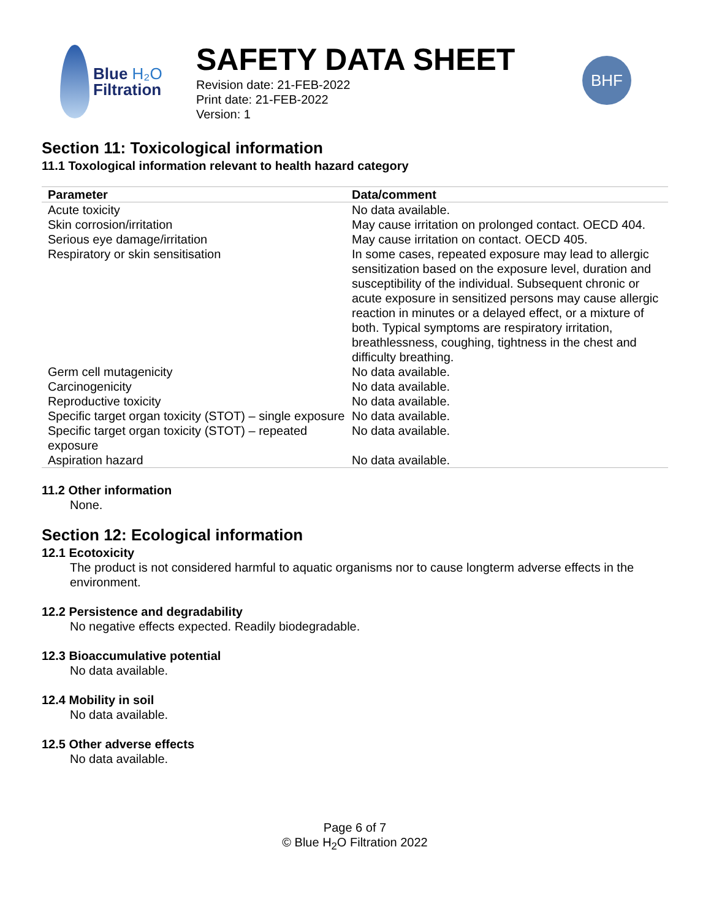Blue H₂O
Filtration
SAFETY DATA SHEET
Revision date: 21-FEB-2022
Print date: 21-FEB-2022
Version: 1
BHF
Section 11: Toxicological information
11.1 Toxological information relevant to health hazard category
| Parameter | Data/comment |
| --- | --- |
| Acute toxicity | No data available. |
| Skin corrosion/irritation | May cause irritation on prolonged contact. OECD 404. |
| Serious eye damage/irritation | May cause irritation on contact. OECD 405. |
| Respiratory or skin sensitisation | In some cases, repeated exposure may lead to allergic sensitization based on the exposure level, duration and susceptibility of the individual. Subsequent chronic or acute exposure in sensitized persons may cause allergic reaction in minutes or a delayed effect, or a mixture of both. Typical symptoms are respiratory irritation, breathlessness, coughing, tightness in the chest and difficulty breathing. |
| Germ cell mutagenicity | No data available. |
| Carcinogenicity | No data available. |
| Reproductive toxicity | No data available. |
| Specific target organ toxicity (STOT) – single exposure | No data available. |
| Specific target organ toxicity (STOT) – repeated exposure | No data available. |
| Aspiration hazard | No data available. |
11.2 Other information
None.
Section 12: Ecological information
12.1 Ecotoxicity
The product is not considered harmful to aquatic organisms nor to cause longterm adverse effects in the environment.
12.2 Persistence and degradability
No negative effects expected. Readily biodegradable.
12.3 Bioaccumulative potential
No data available.
12.4 Mobility in soil
No data available.
12.5 Other adverse effects
No data available.
Page 6 of 7
© Blue H<sub>2</sub>O Filtration 2022